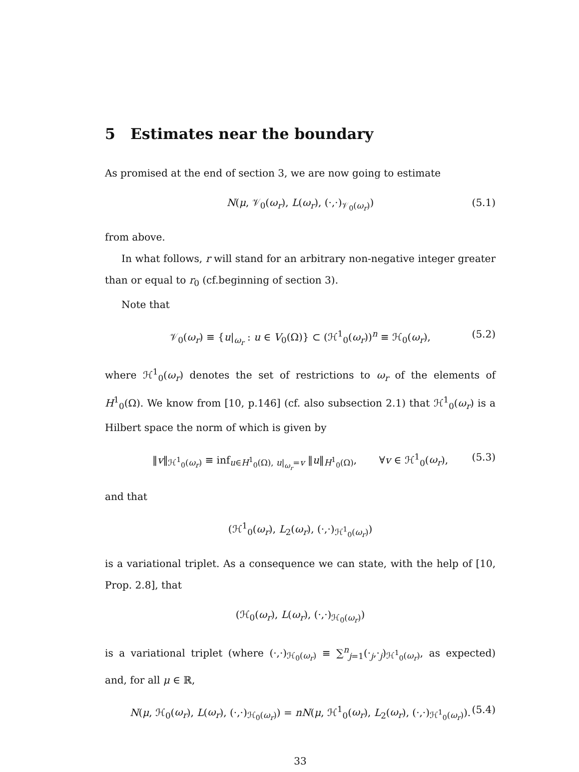5 Estimates near the boundary
As promised at the end of section 3, we are now going to estimate
N(μ, 𝒱<sub>0</sub>(ω<sub>r</sub>), L(ω<sub>r</sub>), (·,·)<sub>𝒱<sub>0</sub>(ω<sub>r</sub>)</sub>) (5.1)
from above.
In what follows, r will stand for an arbitrary non-negative integer greater than or equal to r<sub>0</sub> (cf.beginning of section 3).
Note that
𝒱<sub>0</sub>(ω<sub>r</sub>) ≡ {u|<sub>ω<sub>r</sub></sub> : u ∈ V<sub>0</sub>(Ω)} ⊂ (ℋ<sup>1</sup><sub>0</sub>(ω<sub>r</sub>))<sup>n</sup> ≡ ℋ<sub>0</sub>(ω<sub>r</sub>), (5.2)
where ℋ<sup>1</sup><sub>0</sub>(ω<sub>r</sub>) denotes the set of restrictions to ω<sub>r</sub> of the elements of H<sup>1</sup><sub>0</sub>(Ω). We know from [10, p.146] (cf. also subsection 2.1) that ℋ<sup>1</sup><sub>0</sub>(ω<sub>r</sub>) is a Hilbert space the norm of which is given by
‖v‖<sub>ℋ<sup>1</sup><sub>0</sub>(ω<sub>r</sub>)</sub> ≡ inf<sub>u∈H<sup>1</sup><sub>0</sub>(Ω), u|<sub>ω<sub>r</sub></sub>=v</sub> ‖u‖<sub>H<sup>1</sup><sub>0</sub>(Ω)</sub>, ∀v ∈ ℋ<sup>1</sup><sub>0</sub>(ω<sub>r</sub>), (5.3)
and that
(ℋ<sup>1</sup><sub>0</sub>(ω<sub>r</sub>), L<sub>2</sub>(ω<sub>r</sub>), (·,·)<sub>ℋ<sup>1</sup><sub>0</sub>(ω<sub>r</sub>)</sub>)
is a variational triplet. As a consequence we can state, with the help of [10, Prop. 2.8], that
(ℋ<sub>0</sub>(ω<sub>r</sub>), L(ω<sub>r</sub>), (·,·)<sub>ℋ<sub>0</sub>(ω<sub>r</sub>)</sub>)
is a variational triplet (where (·,·)<sub>ℋ<sub>0</sub>(ω<sub>r</sub>)</sub> ≡ ∑<sup>n</sup><sub>j=1</sub>(·<sub>j</sub>,·<sub>j</sub>)<sub>ℋ<sup>1</sup><sub>0</sub>(ω<sub>r</sub>)</sub>, as expected) and, for all μ ∈ ℝ,
N(μ, ℋ<sub>0</sub>(ω<sub>r</sub>), L(ω<sub>r</sub>), (·,·)<sub>ℋ<sub>0</sub>(ω<sub>r</sub>)</sub>) = nN(μ, ℋ<sup>1</sup><sub>0</sub>(ω<sub>r</sub>), L<sub>2</sub>(ω<sub>r</sub>), (·,·)<sub>ℋ<sup>1</sup><sub>0</sub>(ω<sub>r</sub>)</sub>). (5.4)
33